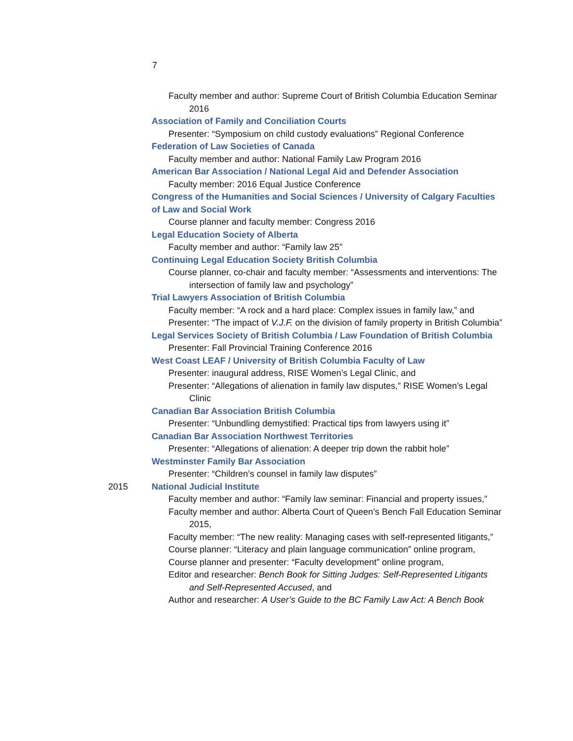7
Faculty member and author: Supreme Court of British Columbia Education Seminar 2016
Association of Family and Conciliation Courts
Presenter: “Symposium on child custody evaluations” Regional Conference
Federation of Law Societies of Canada
Faculty member and author: National Family Law Program 2016
American Bar Association / National Legal Aid and Defender Association
Faculty member: 2016 Equal Justice Conference
Congress of the Humanities and Social Sciences / University of Calgary Faculties of Law and Social Work
Course planner and faculty member: Congress 2016
Legal Education Society of Alberta
Faculty member and author: “Family law 25”
Continuing Legal Education Society British Columbia
Course planner, co-chair and faculty member: “Assessments and interventions: The intersection of family law and psychology”
Trial Lawyers Association of British Columbia
Faculty member: “A rock and a hard place: Complex issues in family law,” and
Presenter: “The impact of V.J.F. on the division of family property in British Columbia”
Legal Services Society of British Columbia / Law Foundation of British Columbia
Presenter: Fall Provincial Training Conference 2016
West Coast LEAF / University of British Columbia Faculty of Law
Presenter: inaugural address, RISE Women’s Legal Clinic, and
Presenter: “Allegations of alienation in family law disputes,” RISE Women’s Legal Clinic
Canadian Bar Association British Columbia
Presenter: “Unbundling demystified: Practical tips from lawyers using it”
Canadian Bar Association Northwest Territories
Presenter: “Allegations of alienation: A deeper trip down the rabbit hole”
Westminster Family Bar Association
Presenter: “Children’s counsel in family law disputes”
2015 National Judicial Institute
Faculty member and author: “Family law seminar: Financial and property issues,”
Faculty member and author: Alberta Court of Queen’s Bench Fall Education Seminar 2015,
Faculty member: “The new reality: Managing cases with self-represented litigants,”
Course planner: “Literacy and plain language communication” online program,
Course planner and presenter: “Faculty development” online program,
Editor and researcher: Bench Book for Sitting Judges: Self-Represented Litigants and Self-Represented Accused, and
Author and researcher: A User’s Guide to the BC Family Law Act: A Bench Book